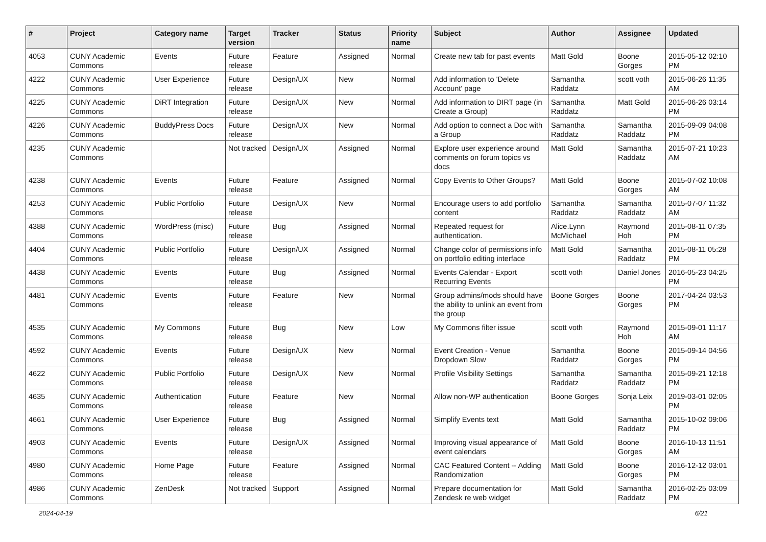| # | Project | Category name | Target version | Tracker | Status | Priority name | Subject | Author | Assignee | Updated |
| --- | --- | --- | --- | --- | --- | --- | --- | --- | --- | --- |
| 4053 | CUNY Academic Commons | Events | Future release | Feature | Assigned | Normal | Create new tab for past events | Matt Gold | Boone Gorges | 2015-05-12 02:10 PM |
| 4222 | CUNY Academic Commons | User Experience | Future release | Design/UX | New | Normal | Add information to 'Delete Account' page | Samantha Raddatz | scott voth | 2015-06-26 11:35 AM |
| 4225 | CUNY Academic Commons | DiRT Integration | Future release | Design/UX | New | Normal | Add information to DIRT page (in Create a Group) | Samantha Raddatz | Matt Gold | 2015-06-26 03:14 PM |
| 4226 | CUNY Academic Commons | BuddyPress Docs | Future release | Design/UX | New | Normal | Add option to connect a Doc with a Group | Samantha Raddatz | Samantha Raddatz | 2015-09-09 04:08 PM |
| 4235 | CUNY Academic Commons | | Not tracked | Design/UX | Assigned | Normal | Explore user experience around comments on forum topics vs docs | Matt Gold | Samantha Raddatz | 2015-07-21 10:23 AM |
| 4238 | CUNY Academic Commons | Events | Future release | Feature | Assigned | Normal | Copy Events to Other Groups? | Matt Gold | Boone Gorges | 2015-07-02 10:08 AM |
| 4253 | CUNY Academic Commons | Public Portfolio | Future release | Design/UX | New | Normal | Encourage users to add portfolio content | Samantha Raddatz | Samantha Raddatz | 2015-07-07 11:32 AM |
| 4388 | CUNY Academic Commons | WordPress (misc) | Future release | Bug | Assigned | Normal | Repeated request for authentication. | Alice.Lynn McMichael | Raymond Hoh | 2015-08-11 07:35 PM |
| 4404 | CUNY Academic Commons | Public Portfolio | Future release | Design/UX | Assigned | Normal | Change color of permissions info on portfolio editing interface | Matt Gold | Samantha Raddatz | 2015-08-11 05:28 PM |
| 4438 | CUNY Academic Commons | Events | Future release | Bug | Assigned | Normal | Events Calendar - Export Recurring Events | scott voth | Daniel Jones | 2016-05-23 04:25 PM |
| 4481 | CUNY Academic Commons | Events | Future release | Feature | New | Normal | Group admins/mods should have the ability to unlink an event from the group | Boone Gorges | Boone Gorges | 2017-04-24 03:53 PM |
| 4535 | CUNY Academic Commons | My Commons | Future release | Bug | New | Low | My Commons filter issue | scott voth | Raymond Hoh | 2015-09-01 11:17 AM |
| 4592 | CUNY Academic Commons | Events | Future release | Design/UX | New | Normal | Event Creation - Venue Dropdown Slow | Samantha Raddatz | Boone Gorges | 2015-09-14 04:56 PM |
| 4622 | CUNY Academic Commons | Public Portfolio | Future release | Design/UX | New | Normal | Profile Visibility Settings | Samantha Raddatz | Samantha Raddatz | 2015-09-21 12:18 PM |
| 4635 | CUNY Academic Commons | Authentication | Future release | Feature | New | Normal | Allow non-WP authentication | Boone Gorges | Sonja Leix | 2019-03-01 02:05 PM |
| 4661 | CUNY Academic Commons | User Experience | Future release | Bug | Assigned | Normal | Simplify Events text | Matt Gold | Samantha Raddatz | 2015-10-02 09:06 PM |
| 4903 | CUNY Academic Commons | Events | Future release | Design/UX | Assigned | Normal | Improving visual appearance of event calendars | Matt Gold | Boone Gorges | 2016-10-13 11:51 AM |
| 4980 | CUNY Academic Commons | Home Page | Future release | Feature | Assigned | Normal | CAC Featured Content -- Adding Randomization | Matt Gold | Boone Gorges | 2016-12-12 03:01 PM |
| 4986 | CUNY Academic Commons | ZenDesk | Not tracked | Support | Assigned | Normal | Prepare documentation for Zendesk re web widget | Matt Gold | Samantha Raddatz | 2016-02-25 03:09 PM |
2024-04-19 6/21